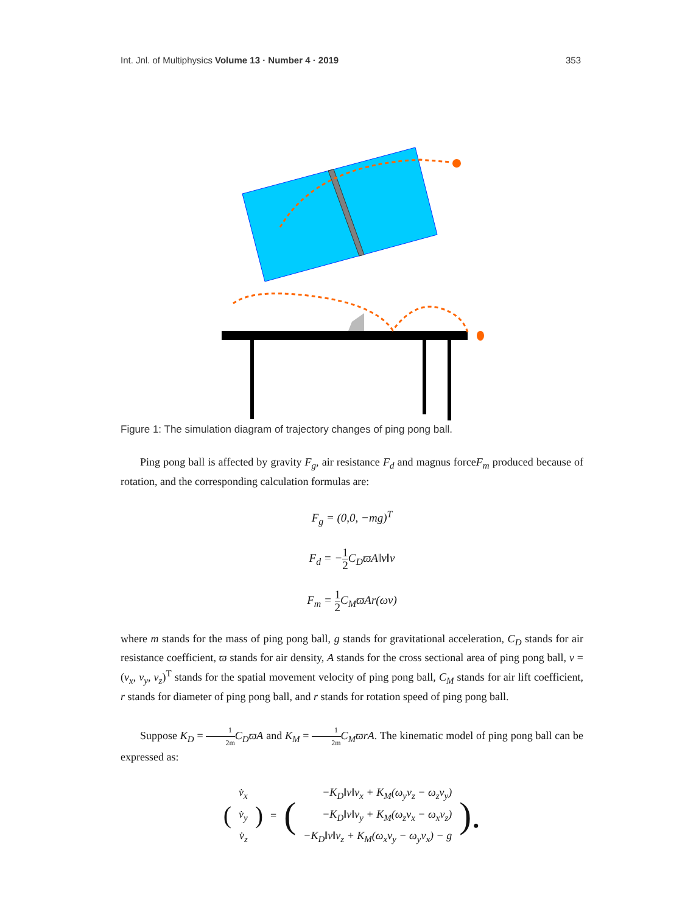Int. Jnl. of Multiphysics Volume 13 · Number 4 · 2019
353
Figure 1: The simulation diagram of trajectory changes of ping pong ball.
Ping pong ball is affected by gravity F<sub>g</sub>, air resistance F<sub>d</sub> and magnus forceF<sub>m</sub> produced because of rotation, and the corresponding calculation formulas are:
F<sub>g</sub> = (0,0, −mg)<sup>T</sup>
F<sub>d</sub> = −1 2 C<sub>D</sub>ϖA‖v‖v
F<sub>m</sub> = 1 2 C<sub>M</sub>ϖAr(ωv)
where m stands for the mass of ping pong ball, g stands for gravitational acceleration, C<sub>D</sub> stands for air resistance coefficient, ϖ stands for air density, A stands for the cross sectional area of ping pong ball, v = (v<sub>x</sub>, v<sub>y</sub>, v<sub>z</sub>)<sup>T</sup> stands for the spatial movement velocity of ping pong ball, C<sub>M</sub> stands for air lift coefficient, r stands for diameter of ping pong ball, and r stands for rotation speed of ping pong ball.
Suppose K<sub>D</sub> = 1 2m C<sub>D</sub>ϖA and K<sub>M</sub> = 1 2m C<sub>M</sub>ϖrA. The kinematic model of ping pong ball can be expressed as:
| ( | v̇<sub>x</sub> | ) | = | ( | −K<sub>D</sub>‖v‖v<sub>x</sub> + K<sub>M</sub>(ω<sub>y</sub>v<sub>z</sub> − ω<sub>z</sub>v<sub>y</sub>) | ). |
| | v̇<sub>y</sub> | | | | −K<sub>D</sub>‖v‖v<sub>y</sub> + K<sub>M</sub>(ω<sub>z</sub>v<sub>x</sub> − ω<sub>x</sub>v<sub>z</sub>) | |
| | v̇<sub>z</sub> | | | | −K<sub>D</sub>‖v‖v<sub>z</sub> + K<sub>M</sub>(ω<sub>x</sub>v<sub>y</sub> − ω<sub>y</sub>v<sub>x</sub>) − g | |